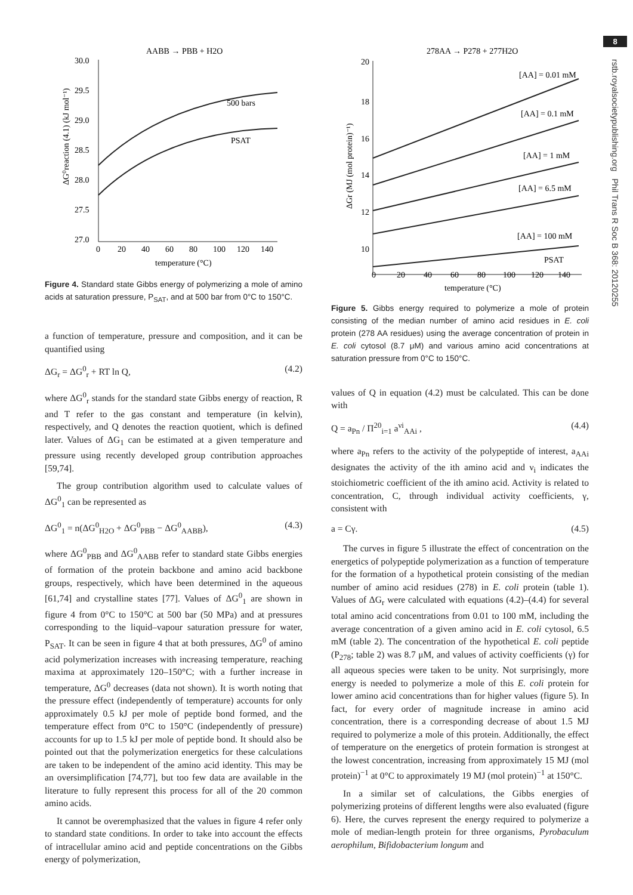AABB → PBB + H2O
30.0
29.5
29.0
28.5
28.0
27.5
27.0
0
20
40
60
80
100
120
140
temperature (°C)
ΔG⁰reaction (4.1) (kJ mol⁻¹)
500 bars
PSAT
Figure 4. Standard state Gibbs energy of polymerizing a mole of amino acids at saturation pressure, P<sub>SAT</sub>, and at 500 bar from 0°C to 150°C.
a function of temperature, pressure and composition, and it can be quantified using
ΔG<sub>r</sub> = ΔG<sup>0</sup><sub>r</sub> + RT ln Q, (4.2)
where ΔG<sup>0</sup><sub>r</sub> stands for the standard state Gibbs energy of reaction, R and T refer to the gas constant and temperature (in kelvin), respectively, and Q denotes the reaction quotient, which is defined later. Values of ΔG<sub>1</sub> can be estimated at a given temperature and pressure using recently developed group contribution approaches [59,74].
The group contribution algorithm used to calculate values of ΔG<sup>0</sup><sub>1</sub> can be represented as
ΔG<sup>0</sup><sub>1</sub> = n(ΔG<sup>0</sup><sub>H2O</sub> + ΔG<sup>0</sup><sub>PBB</sub> − ΔG<sup>0</sup><sub>AABB</sub>), (4.3)
where ΔG<sup>0</sup><sub>PBB</sub> and ΔG<sup>0</sup><sub>AABB</sub> refer to standard state Gibbs energies of formation of the protein backbone and amino acid backbone groups, respectively, which have been determined in the aqueous [61,74] and crystalline states [77]. Values of ΔG<sup>0</sup><sub>1</sub> are shown in figure 4 from 0°C to 150°C at 500 bar (50 MPa) and at pressures corresponding to the liquid–vapour saturation pressure for water, P<sub>SAT</sub>. It can be seen in figure 4 that at both pressures, ΔG<sup>0</sup> of amino acid polymerization increases with increasing temperature, reaching maxima at approximately 120–150°C; with a further increase in temperature, ΔG<sup>0</sup> decreases (data not shown). It is worth noting that the pressure effect (independently of temperature) accounts for only approximately 0.5 kJ per mole of peptide bond formed, and the temperature effect from 0°C to 150°C (independently of pressure) accounts for up to 1.5 kJ per mole of peptide bond. It should also be pointed out that the polymerization energetics for these calculations are taken to be independent of the amino acid identity. This may be an oversimplification [74,77], but too few data are available in the literature to fully represent this process for all of the 20 common amino acids.
It cannot be overemphasized that the values in figure 4 refer only to standard state conditions. In order to take into account the effects of intracellular amino acid and peptide concentrations on the Gibbs energy of polymerization,
278AA → P278 + 277H2O
20
18
16
14
12
10
0
20
40
60
80
100
120
140
temperature (°C)
ΔGr (MJ (mol protein)⁻¹)
[AA] = 0.01 mM
[AA] = 0.1 mM
[AA] = 1 mM
[AA] = 6.5 mM
[AA] = 100 mM
PSAT
Figure 5. Gibbs energy required to polymerize a mole of protein consisting of the median number of amino acid residues in E. coli protein (278 AA residues) using the average concentration of protein in E. coli cytosol (8.7 μM) and various amino acid concentrations at saturation pressure from 0°C to 150°C.
values of Q in equation (4.2) must be calculated. This can be done with
Q = a<sub>Pn</sub> / Π<sup>20</sup><sub>i=1</sub> a<sup>νi</sup><sub>AAi</sub> , (4.4)
where a<sub>Pn</sub> refers to the activity of the polypeptide of interest, a<sub>AAi</sub> designates the activity of the ith amino acid and ν<sub>i</sub> indicates the stoichiometric coefficient of the ith amino acid. Activity is related to concentration, C, through individual activity coefficients, γ, consistent with
a = Cγ. (4.5)
The curves in figure 5 illustrate the effect of concentration on the energetics of polypeptide polymerization as a function of temperature for the formation of a hypothetical protein consisting of the median number of amino acid residues (278) in E. coli protein (table 1). Values of ΔG<sub>r</sub> were calculated with equations (4.2)–(4.4) for several total amino acid concentrations from 0.01 to 100 mM, including the average concentration of a given amino acid in E. coli cytosol, 6.5 mM (table 2). The concentration of the hypothetical E. coli peptide (P<sub>278</sub>; table 2) was 8.7 μM, and values of activity coefficients (γ) for all aqueous species were taken to be unity. Not surprisingly, more energy is needed to polymerize a mole of this E. coli protein for lower amino acid concentrations than for higher values (figure 5). In fact, for every order of magnitude increase in amino acid concentration, there is a corresponding decrease of about 1.5 MJ required to polymerize a mole of this protein. Additionally, the effect of temperature on the energetics of protein formation is strongest at the lowest concentration, increasing from approximately 15 MJ (mol protein)<sup>−1</sup> at 0°C to approximately 19 MJ (mol protein)<sup>−1</sup> at 150°C.
In a similar set of calculations, the Gibbs energies of polymerizing proteins of different lengths were also evaluated (figure 6). Here, the curves represent the energy required to polymerize a mole of median-length protein for three organisms, Pyrobaculum aerophilum, Bifidobacterium longum and
8
rstb.royalsocietypublishing.org Phil Trans R Soc B 368: 20120255